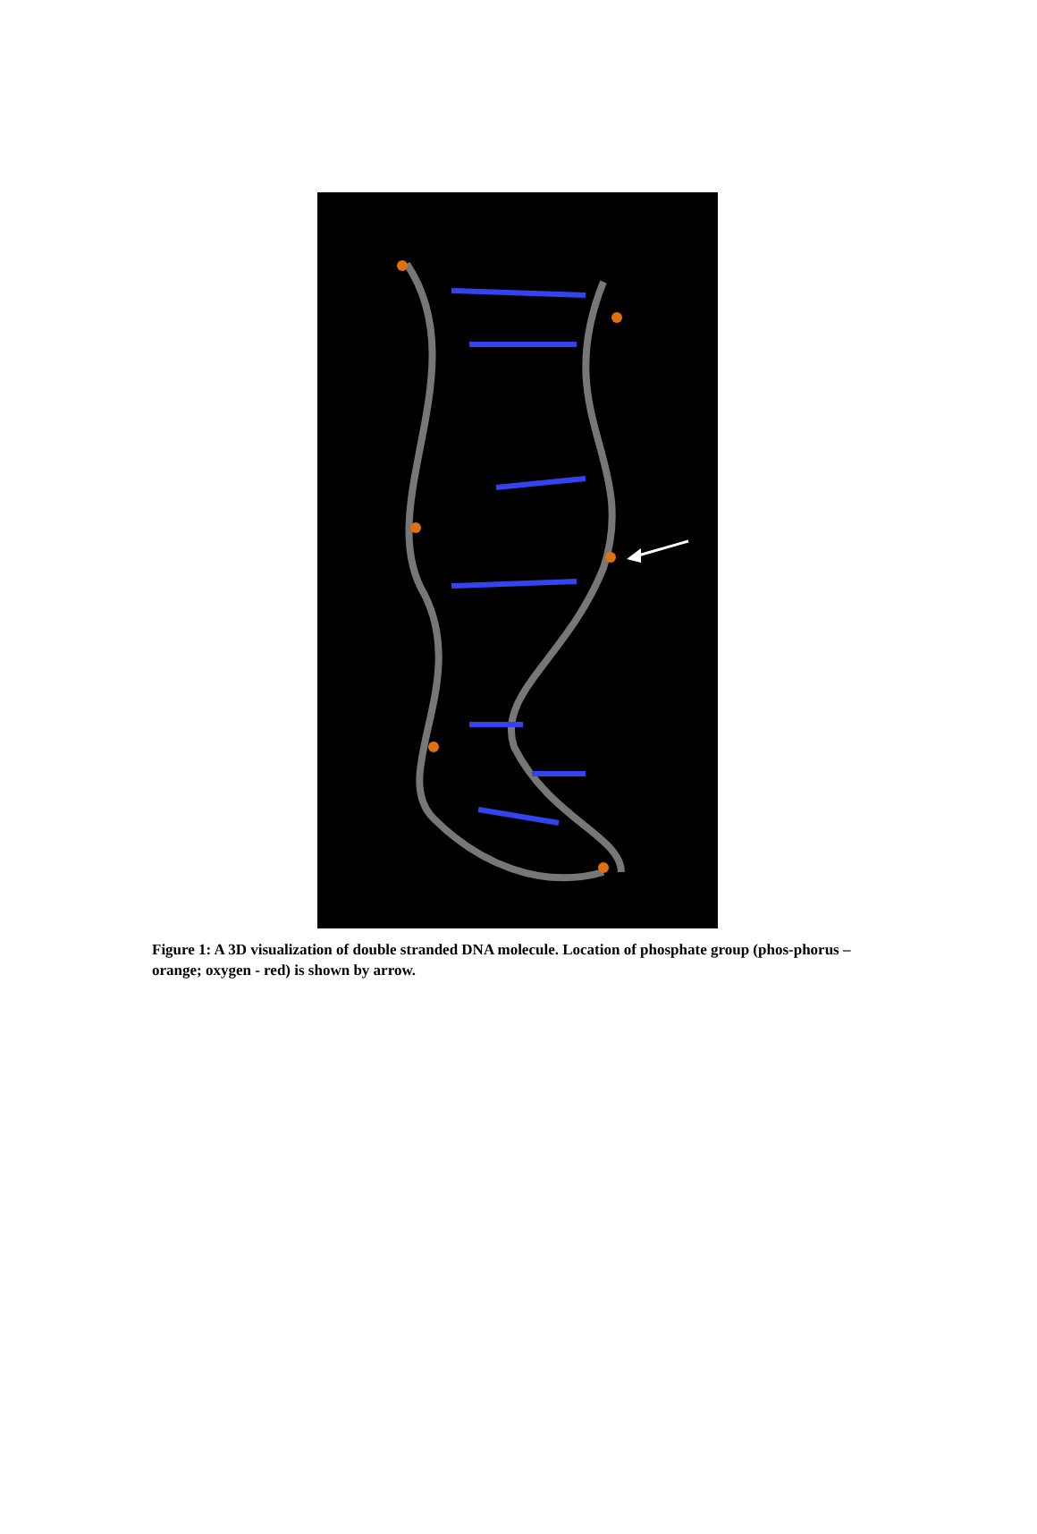Figure 1: A 3D visualization of double stranded DNA molecule. Location of phosphate group (phos-phorus – orange; oxygen - red) is shown by arrow.